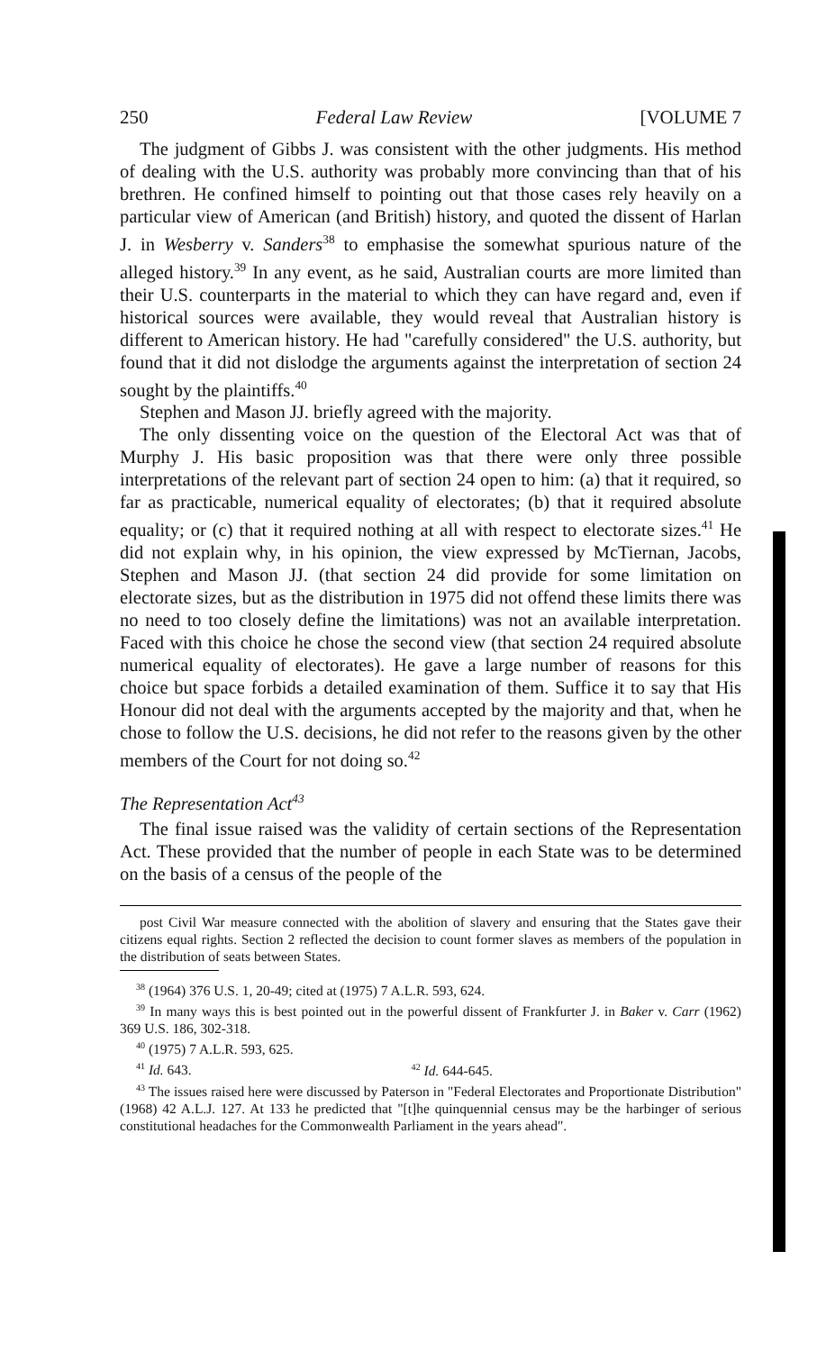250 Federal Law Review [VOLUME 7
The judgment of Gibbs J. was consistent with the other judgments. His method of dealing with the U.S. authority was probably more convincing than that of his brethren. He confined himself to pointing out that those cases rely heavily on a particular view of American (and British) history, and quoted the dissent of Harlan J. in Wesberry v. Sanders<sup>38</sup> to emphasise the somewhat spurious nature of the alleged history.<sup>39</sup> In any event, as he said, Australian courts are more limited than their U.S. counterparts in the material to which they can have regard and, even if historical sources were available, they would reveal that Australian history is different to American history. He had "carefully considered" the U.S. authority, but found that it did not dislodge the arguments against the interpretation of section 24 sought by the plaintiffs.<sup>40</sup>
Stephen and Mason JJ. briefly agreed with the majority.
The only dissenting voice on the question of the Electoral Act was that of Murphy J. His basic proposition was that there were only three possible interpretations of the relevant part of section 24 open to him: (a) that it required, so far as practicable, numerical equality of electorates; (b) that it required absolute equality; or (c) that it required nothing at all with respect to electorate sizes.<sup>41</sup> He did not explain why, in his opinion, the view expressed by McTiernan, Jacobs, Stephen and Mason JJ. (that section 24 did provide for some limitation on electorate sizes, but as the distribution in 1975 did not offend these limits there was no need to too closely define the limitations) was not an available interpretation. Faced with this choice he chose the second view (that section 24 required absolute numerical equality of electorates). He gave a large number of reasons for this choice but space forbids a detailed examination of them. Suffice it to say that His Honour did not deal with the arguments accepted by the majority and that, when he chose to follow the U.S. decisions, he did not refer to the reasons given by the other members of the Court for not doing so.<sup>42</sup>
The Representation Act<sup>43</sup>
The final issue raised was the validity of certain sections of the Representation Act. These provided that the number of people in each State was to be determined on the basis of a census of the people of the
post Civil War measure connected with the abolition of slavery and ensuring that the States gave their citizens equal rights. Section 2 reflected the decision to count former slaves as members of the population in the distribution of seats between States.
<sup>38</sup> (1964) 376 U.S. 1, 20-49; cited at (1975) 7 A.L.R. 593, 624.
<sup>39</sup> In many ways this is best pointed out in the powerful dissent of Frankfurter J. in Baker v. Carr (1962) 369 U.S. 186, 302-318.
<sup>40</sup> (1975) 7 A.L.R. 593, 625.
<sup>41</sup> Id. 643. <sup>42</sup> Id. 644-645.
<sup>43</sup> The issues raised here were discussed by Paterson in "Federal Electorates and Proportionate Distribution" (1968) 42 A.L.J. 127. At 133 he predicted that "[t]he quinquennial census may be the harbinger of serious constitutional headaches for the Commonwealth Parliament in the years ahead".